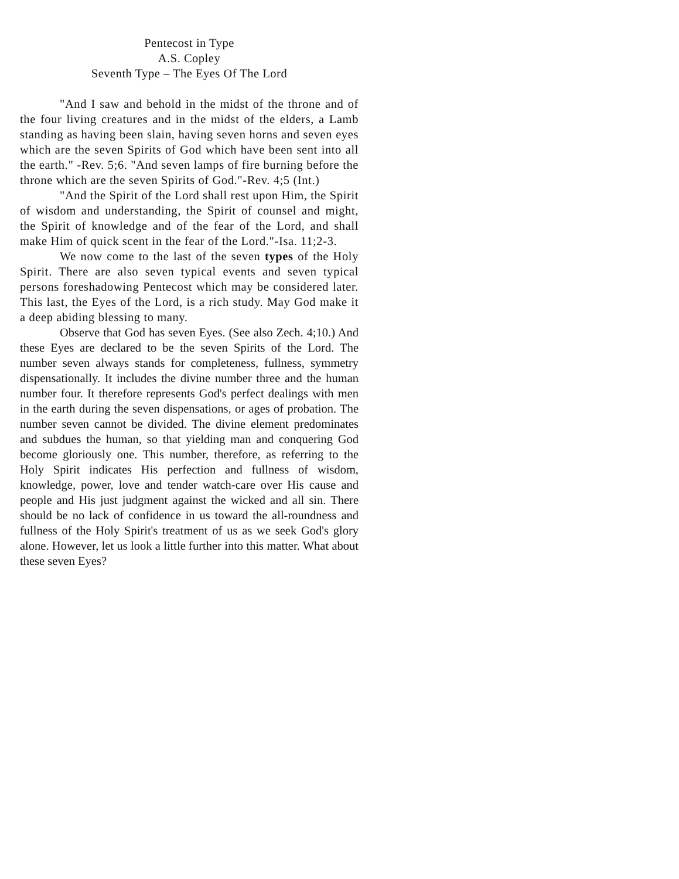Pentecost in Type
A.S. Copley
Seventh Type – The Eyes Of The Lord
"And I saw and behold in the midst of the throne and of the four living creatures and in the midst of the elders, a Lamb standing as having been slain, having seven horns and seven eyes which are the seven Spirits of God which have been sent into all the earth." -Rev. 5;6. "And seven lamps of fire burning before the throne which are the seven Spirits of God."-Rev. 4;5 (Int.)
"And the Spirit of the Lord shall rest upon Him, the Spirit of wisdom and understanding, the Spirit of counsel and might, the Spirit of knowledge and of the fear of the Lord, and shall make Him of quick scent in the fear of the Lord."-Isa. 11;2-3.
We now come to the last of the seven types of the Holy Spirit. There are also seven typical events and seven typical persons foreshadowing Pentecost which may be considered later. This last, the Eyes of the Lord, is a rich study. May God make it a deep abiding blessing to many.
Observe that God has seven Eyes. (See also Zech. 4;10.) And these Eyes are declared to be the seven Spirits of the Lord. The number seven always stands for completeness, fullness, symmetry dispensationally. It includes the divine number three and the human number four. It therefore represents God's perfect dealings with men in the earth during the seven dispensations, or ages of probation. The number seven cannot be divided. The divine element predominates and subdues the human, so that yielding man and conquering God become gloriously one. This number, therefore, as referring to the Holy Spirit indicates His perfection and fullness of wisdom, knowledge, power, love and tender watch-care over His cause and people and His just judgment against the wicked and all sin. There should be no lack of confidence in us toward the all-roundness and fullness of the Holy Spirit's treatment of us as we seek God's glory alone. However, let us look a little further into this matter. What about these seven Eyes?